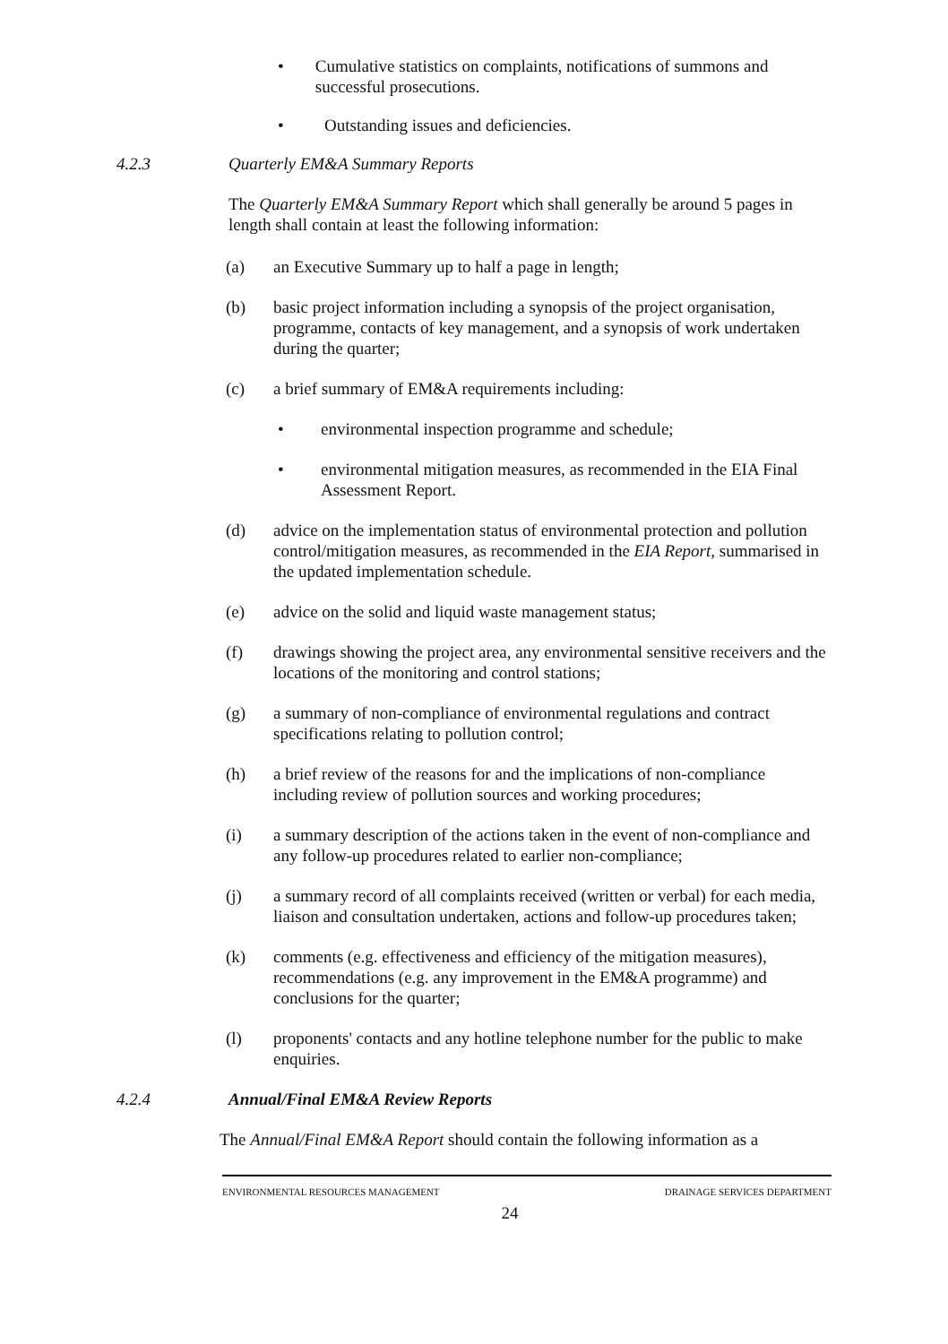• Cumulative statistics on complaints, notifications of summons and successful prosecutions.
• Outstanding issues and deficiencies.
4.2.3 Quarterly EM&A Summary Reports
The Quarterly EM&A Summary Report which shall generally be around 5 pages in length shall contain at least the following information:
(a) an Executive Summary up to half a page in length;
(b) basic project information including a synopsis of the project organisation, programme, contacts of key management, and a synopsis of work undertaken during the quarter;
(c) a brief summary of EM&A requirements including:
• environmental inspection programme and schedule;
• environmental mitigation measures, as recommended in the EIA Final Assessment Report.
(d) advice on the implementation status of environmental protection and pollution control/mitigation measures, as recommended in the EIA Report, summarised in the updated implementation schedule.
(e) advice on the solid and liquid waste management status;
(f) drawings showing the project area, any environmental sensitive receivers and the locations of the monitoring and control stations;
(g) a summary of non-compliance of environmental regulations and contract specifications relating to pollution control;
(h) a brief review of the reasons for and the implications of non-compliance including review of pollution sources and working procedures;
(i) a summary description of the actions taken in the event of non-compliance and any follow-up procedures related to earlier non-compliance;
(j) a summary record of all complaints received (written or verbal) for each media, liaison and consultation undertaken, actions and follow-up procedures taken;
(k) comments (e.g. effectiveness and efficiency of the mitigation measures), recommendations (e.g. any improvement in the EM&A programme) and conclusions for the quarter;
(l) proponents' contacts and any hotline telephone number for the public to make enquiries.
4.2.4 Annual/Final EM&A Review Reports
The Annual/Final EM&A Report should contain the following information as a
ENVIRONMENTAL RESOURCES MANAGEMENT DRAINAGE SERVICES DEPARTMENT
24